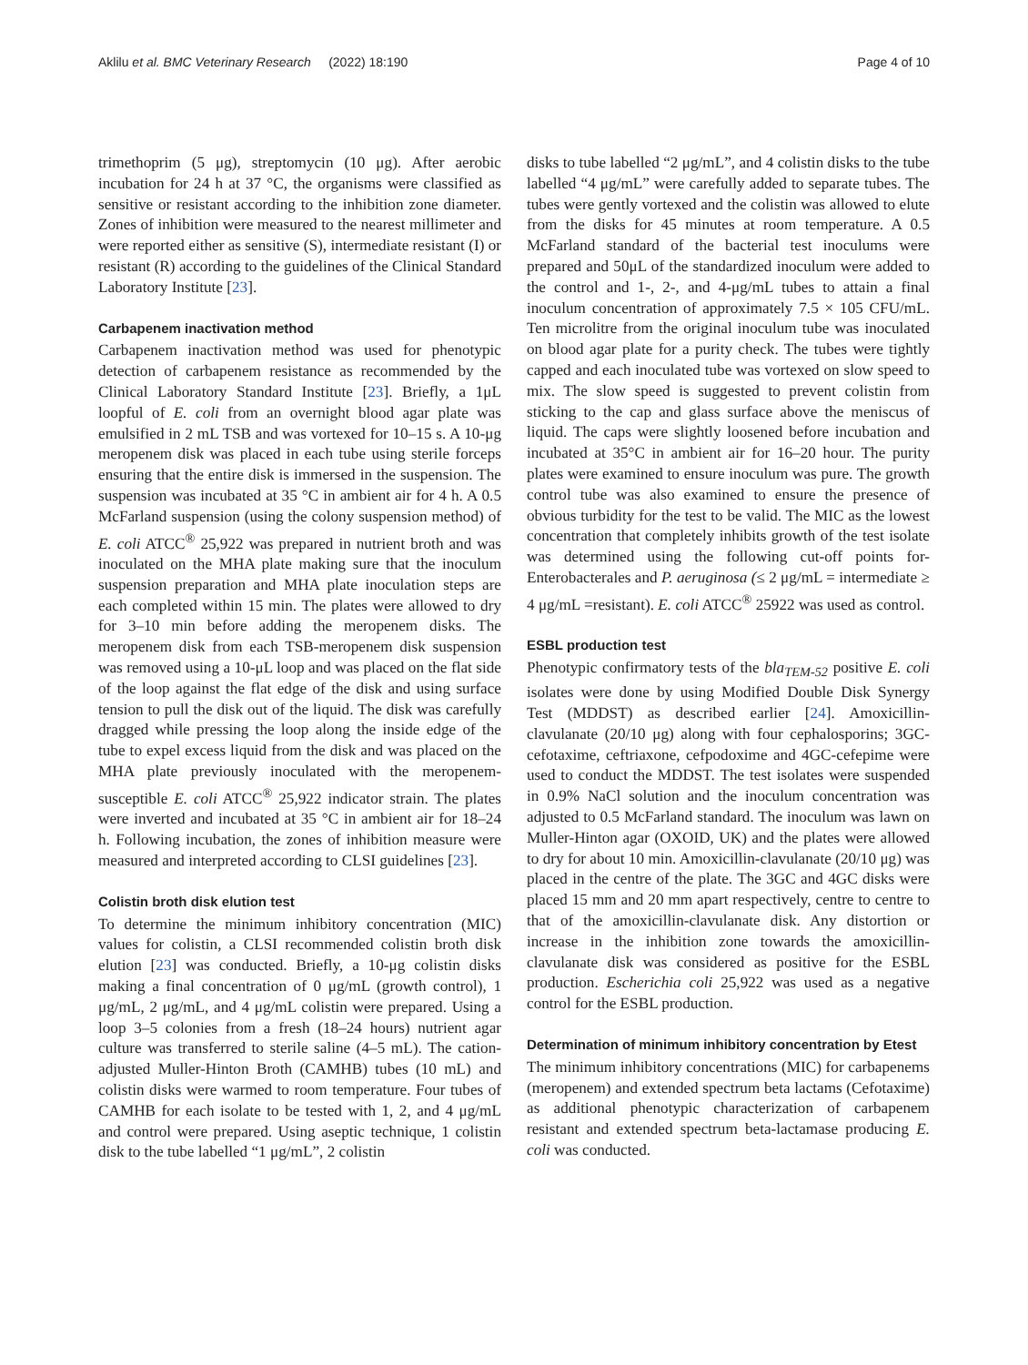Aklilu et al. BMC Veterinary Research (2022) 18:190 Page 4 of 10
trimethoprim (5 μg), streptomycin (10 μg). After aerobic incubation for 24 h at 37 °C, the organisms were classified as sensitive or resistant according to the inhibition zone diameter. Zones of inhibition were measured to the nearest millimeter and were reported either as sensitive (S), intermediate resistant (I) or resistant (R) according to the guidelines of the Clinical Standard Laboratory Institute [23].
Carbapenem inactivation method
Carbapenem inactivation method was used for phenotypic detection of carbapenem resistance as recommended by the Clinical Laboratory Standard Institute [23]. Briefly, a 1μL loopful of E. coli from an overnight blood agar plate was emulsified in 2 mL TSB and was vortexed for 10–15 s. A 10-μg meropenem disk was placed in each tube using sterile forceps ensuring that the entire disk is immersed in the suspension. The suspension was incubated at 35 °C in ambient air for 4 h. A 0.5 McFarland suspension (using the colony suspension method) of E. coli ATCC<sup>®</sup> 25,922 was prepared in nutrient broth and was inoculated on the MHA plate making sure that the inoculum suspension preparation and MHA plate inoculation steps are each completed within 15 min. The plates were allowed to dry for 3–10 min before adding the meropenem disks. The meropenem disk from each TSB-meropenem disk suspension was removed using a 10-μL loop and was placed on the flat side of the loop against the flat edge of the disk and using surface tension to pull the disk out of the liquid. The disk was carefully dragged while pressing the loop along the inside edge of the tube to expel excess liquid from the disk and was placed on the MHA plate previously inoculated with the meropenem-susceptible E. coli ATCC<sup>®</sup> 25,922 indicator strain. The plates were inverted and incubated at 35 °C in ambient air for 18–24 h. Following incubation, the zones of inhibition measure were measured and interpreted according to CLSI guidelines [23].
Colistin broth disk elution test
To determine the minimum inhibitory concentration (MIC) values for colistin, a CLSI recommended colistin broth disk elution [23] was conducted. Briefly, a 10-μg colistin disks making a final concentration of 0 μg/mL (growth control), 1 μg/mL, 2 μg/mL, and 4 μg/mL colistin were prepared. Using a loop 3–5 colonies from a fresh (18–24 hours) nutrient agar culture was transferred to sterile saline (4–5 mL). The cation-adjusted Muller-Hinton Broth (CAMHB) tubes (10 mL) and colistin disks were warmed to room temperature. Four tubes of CAMHB for each isolate to be tested with 1, 2, and 4 μg/mL and control were prepared. Using aseptic technique, 1 colistin disk to the tube labelled “1 μg/mL”, 2 colistin
disks to tube labelled “2 μg/mL”, and 4 colistin disks to the tube labelled “4 μg/mL” were carefully added to separate tubes. The tubes were gently vortexed and the colistin was allowed to elute from the disks for 45 minutes at room temperature. A 0.5 McFarland standard of the bacterial test inoculums were prepared and 50μL of the standardized inoculum were added to the control and 1-, 2-, and 4-μg/mL tubes to attain a final inoculum concentration of approximately 7.5 × 105 CFU/mL. Ten microlitre from the original inoculum tube was inoculated on blood agar plate for a purity check. The tubes were tightly capped and each inoculated tube was vortexed on slow speed to mix. The slow speed is suggested to prevent colistin from sticking to the cap and glass surface above the meniscus of liquid. The caps were slightly loosened before incubation and incubated at 35°C in ambient air for 16–20 hour. The purity plates were examined to ensure inoculum was pure. The growth control tube was also examined to ensure the presence of obvious turbidity for the test to be valid. The MIC as the lowest concentration that completely inhibits growth of the test isolate was determined using the following cut-off points for-Enterobacterales and P. aeruginosa (≤ 2 μg/mL = intermediate ≥ 4 μg/mL =resistant). E. coli ATCC<sup>®</sup> 25922 was used as control.
ESBL production test
Phenotypic confirmatory tests of the bla<sub>TEM-52</sub> positive E. coli isolates were done by using Modified Double Disk Synergy Test (MDDST) as described earlier [24]. Amoxicillin-clavulanate (20/10 μg) along with four cephalosporins; 3GC-cefotaxime, ceftriaxone, cefpodoxime and 4GC-cefepime were used to conduct the MDDST. The test isolates were suspended in 0.9% NaCl solution and the inoculum concentration was adjusted to 0.5 McFarland standard. The inoculum was lawn on Muller-Hinton agar (OXOID, UK) and the plates were allowed to dry for about 10 min. Amoxicillin-clavulanate (20/10 μg) was placed in the centre of the plate. The 3GC and 4GC disks were placed 15 mm and 20 mm apart respectively, centre to centre to that of the amoxicillin-clavulanate disk. Any distortion or increase in the inhibition zone towards the amoxicillin-clavulanate disk was considered as positive for the ESBL production. Escherichia coli 25,922 was used as a negative control for the ESBL production.
Determination of minimum inhibitory concentration by Etest
The minimum inhibitory concentrations (MIC) for carbapenems (meropenem) and extended spectrum beta lactams (Cefotaxime) as additional phenotypic characterization of carbapenem resistant and extended spectrum beta-lactamase producing E. coli was conducted.